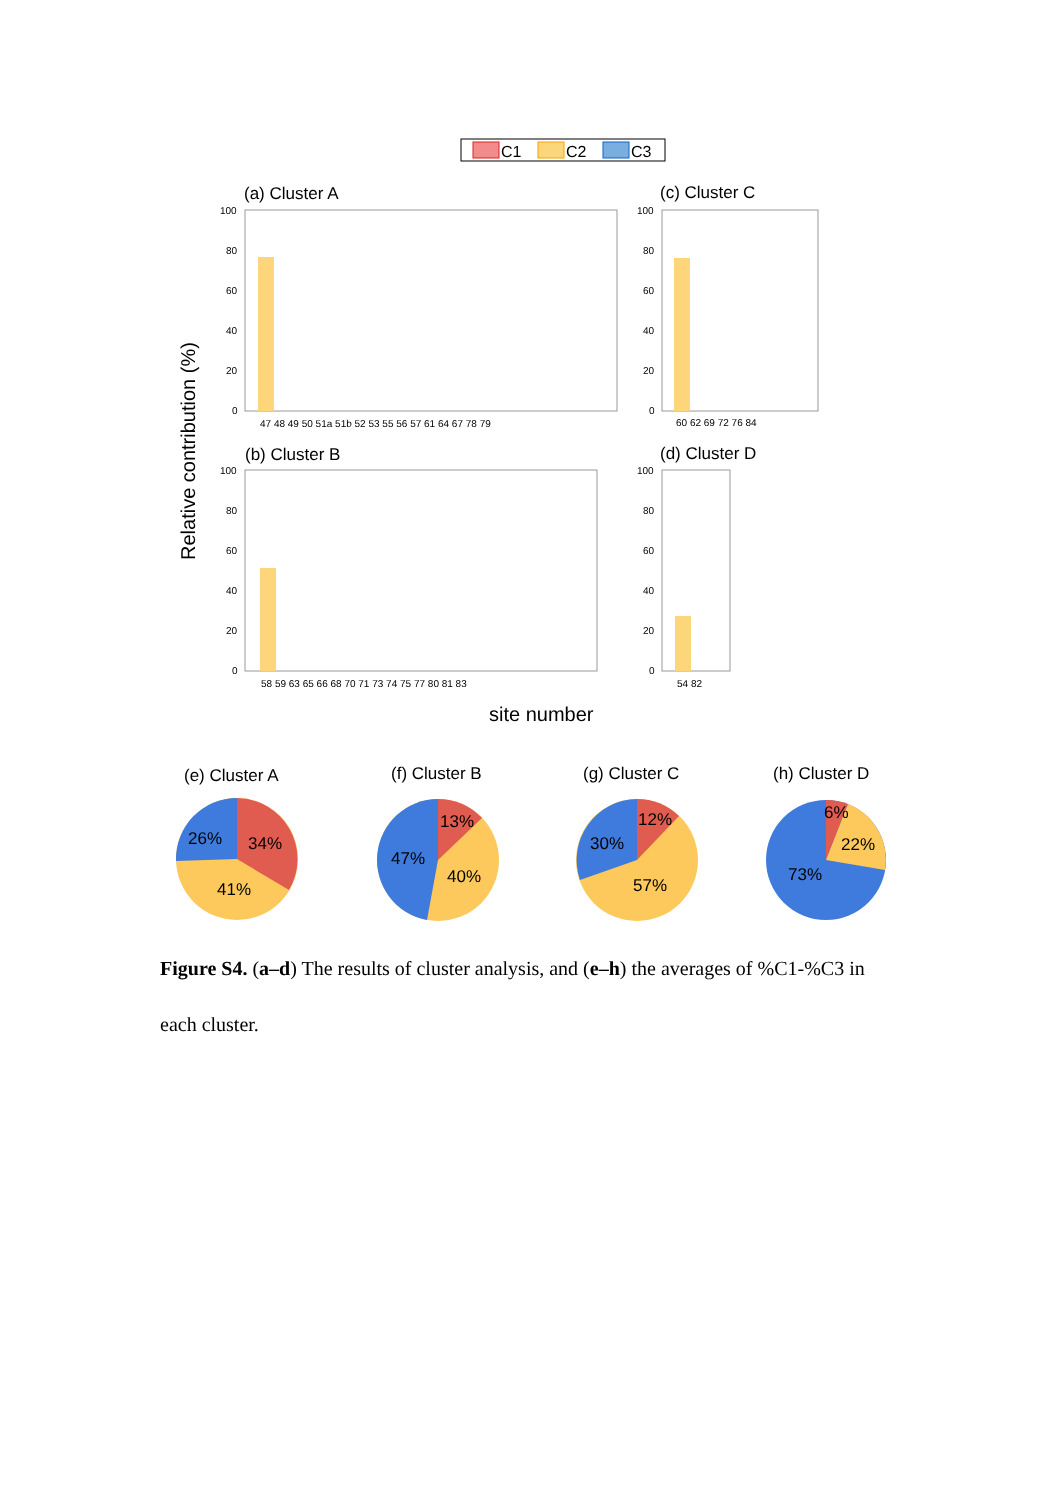C1
C2
C3
(a) Cluster A
(c) Cluster C
(b) Cluster B
(d) Cluster D
Relative contribution (%)
site number
100
80
60
40
20
0
100
80
60
40
20
0
100
80
60
40
20
0
100
80
60
40
20
0
47 48 49 50 51a 51b 52 53 55 56 57 61 64 67 78 79
60 62 69 72 76 84
58 59 63 65 66 68 70 71 73 74 75 77 80 81 83
54 82
(e) Cluster A
(f) Cluster B
(g) Cluster C
(h) Cluster D
26%
34%
41%
13%
47%
40%
12%
30%
57%
6%
22%
73%
Figure S4. (a–d) The results of cluster analysis, and (e–h) the averages of %C1-%C3 in each cluster.